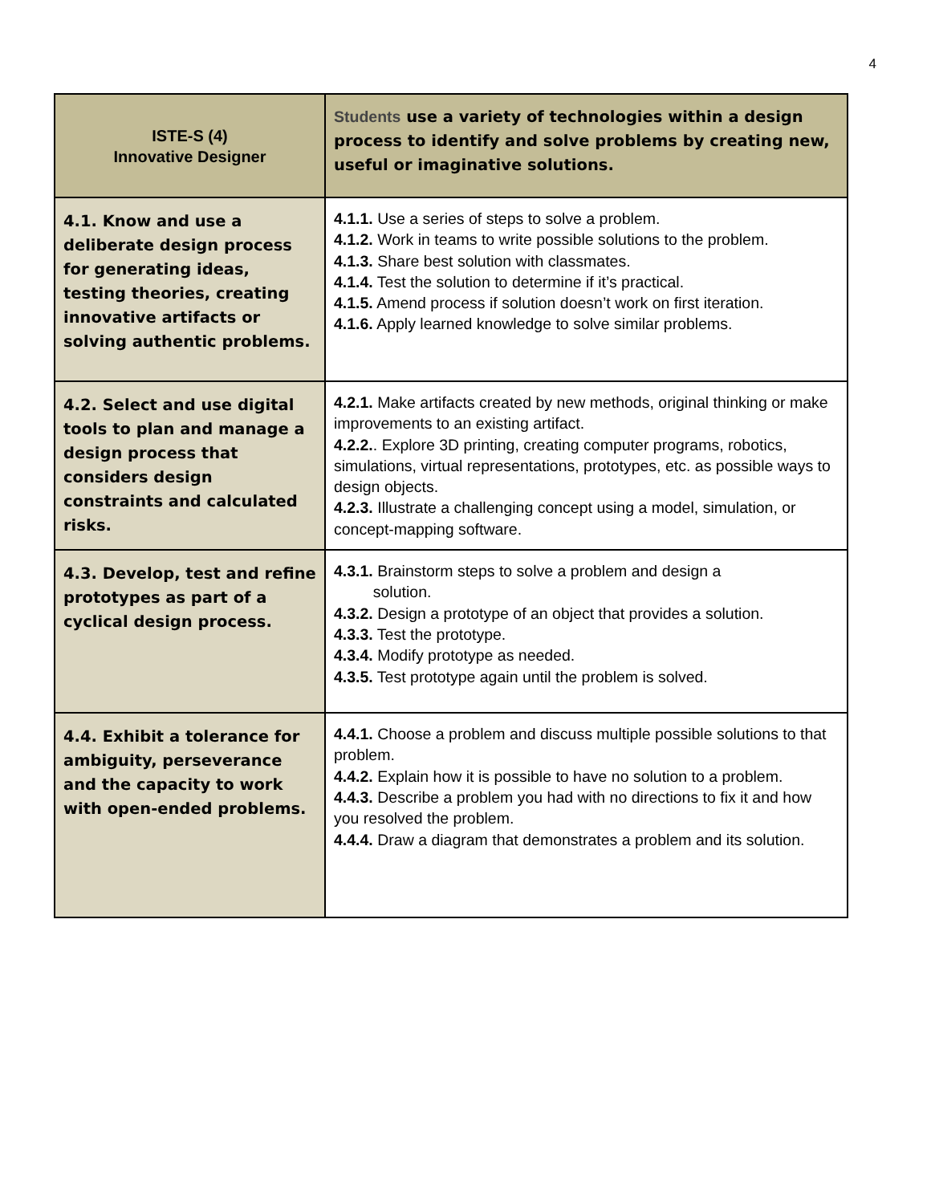4
| ISTE-S (4) Innovative Designer | Students use a variety of technologies within a design process to identify and solve problems by creating new, useful or imaginative solutions. |
| 4.1. Know and use a deliberate design process for generating ideas, testing theories, creating innovative artifacts or solving authentic problems. | 4.1.1. Use a series of steps to solve a problem. 4.1.2. Work in teams to write possible solutions to the problem. 4.1.3. Share best solution with classmates. 4.1.4. Test the solution to determine if it’s practical. 4.1.5. Amend process if solution doesn’t work on first iteration. 4.1.6. Apply learned knowledge to solve similar problems. |
| 4.2. Select and use digital tools to plan and manage a design process that considers design constraints and calculated risks. | 4.2.1. Make artifacts created by new methods, original thinking or make improvements to an existing artifact. 4.2.2. . Explore 3D printing, creating computer programs, robotics, simulations, virtual representations, prototypes, etc. as possible ways to design objects. 4.2.3. Illustrate a challenging concept using a model, simulation, or concept-mapping software. |
| 4.3. Develop, test and refine prototypes as part of a cyclical design process. | 4.3.1. Brainstorm steps to solve a problem and design a solution. 4.3.2. Design a prototype of an object that provides a solution. 4.3.3. Test the prototype. 4.3.4. Modify prototype as needed. 4.3.5. Test prototype again until the problem is solved. |
| 4.4. Exhibit a tolerance for ambiguity, perseverance and the capacity to work with open-ended problems. | 4.4.1. Choose a problem and discuss multiple possible solutions to that problem. 4.4.2. Explain how it is possible to have no solution to a problem. 4.4.3. Describe a problem you had with no directions to fix it and how you resolved the problem. 4.4.4. Draw a diagram that demonstrates a problem and its solution. |